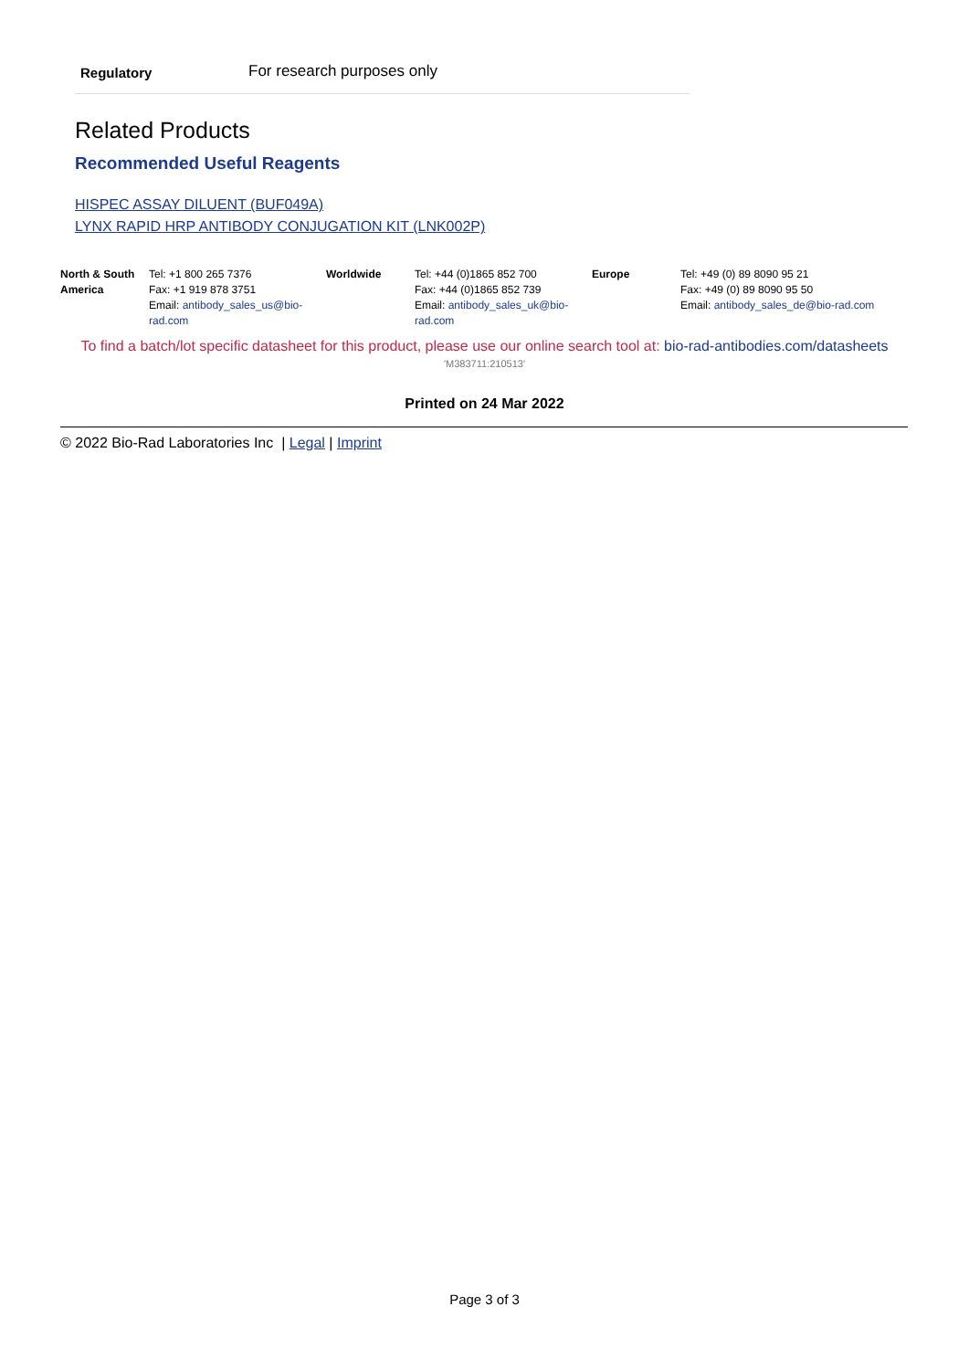Regulatory For research purposes only
Related Products
Recommended Useful Reagents
HISPEC ASSAY DILUENT (BUF049A)
LYNX RAPID HRP ANTIBODY CONJUGATION KIT (LNK002P)
| North & South America | Tel: +1 800 265 7376 Fax: +1 919 878 3751 Email: antibody_sales_us@bio-rad.com | Worldwide | Tel: +44 (0)1865 852 700 Fax: +44 (0)1865 852 739 Email: antibody_sales_uk@bio-rad.com | Europe | Tel: +49 (0) 89 8090 95 21 Fax: +49 (0) 89 8090 95 50 Email: antibody_sales_de@bio-rad.com |
To find a batch/lot specific datasheet for this product, please use our online search tool at: bio-rad-antibodies.com/datasheets
'M383711:210513'
Printed on 24 Mar 2022
© 2022 Bio-Rad Laboratories Inc | Legal | Imprint
Page 3 of 3